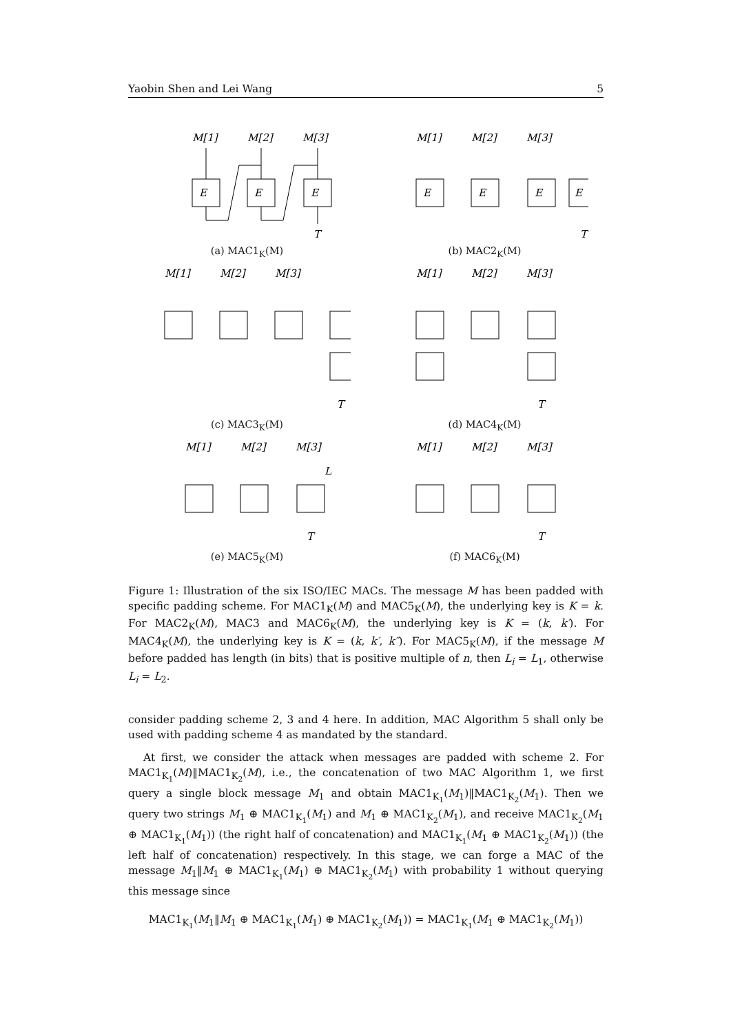Yaobin Shen and Lei Wang 5
M[1]
M[2]
M[3]
E
E
E
T
(a) MAC1<sub>K</sub>(M)
M[1]
M[2]
M[3]
E
E
E
E
T
(b) MAC2<sub>K</sub>(M)
M[1]
M[2]
M[3]
T
(c) MAC3<sub>K</sub>(M)
M[1]
M[2]
M[3]
T
(d) MAC4<sub>K</sub>(M)
M[1]
M[2]
M[3]
L
T
(e) MAC5<sub>K</sub>(M)
M[1]
M[2]
M[3]
T
(f) MAC6<sub>K</sub>(M)
Figure 1: Illustration of the six ISO/IEC MACs. The message M has been padded with specific padding scheme. For MAC1<sub>K</sub>(M) and MAC5<sub>K</sub>(M), the underlying key is K = k. For MAC2<sub>K</sub>(M), MAC3 and MAC6<sub>K</sub>(M), the underlying key is K = (k, k′). For MAC4<sub>K</sub>(M), the underlying key is K = (k, k′, k″). For MAC5<sub>K</sub>(M), if the message M before padded has length (in bits) that is positive multiple of n, then L<sub>i</sub> = L<sub>1</sub>, otherwise L<sub>i</sub> = L<sub>2</sub>.
consider padding scheme 2, 3 and 4 here. In addition, MAC Algorithm 5 shall only be used with padding scheme 4 as mandated by the standard.
At first, we consider the attack when messages are padded with scheme 2. For MAC1<sub>K<sub>1</sub></sub>(M)‖MAC1<sub>K<sub>2</sub></sub>(M), i.e., the concatenation of two MAC Algorithm 1, we first query a single block message M<sub>1</sub> and obtain MAC1<sub>K<sub>1</sub></sub>(M<sub>1</sub>)‖MAC1<sub>K<sub>2</sub></sub>(M<sub>1</sub>). Then we query two strings M<sub>1</sub> ⊕ MAC1<sub>K<sub>1</sub></sub>(M<sub>1</sub>) and M<sub>1</sub> ⊕ MAC1<sub>K<sub>2</sub></sub>(M<sub>1</sub>), and receive MAC1<sub>K<sub>2</sub></sub>(M<sub>1</sub> ⊕ MAC1<sub>K<sub>1</sub></sub>(M<sub>1</sub>)) (the right half of concatenation) and MAC1<sub>K<sub>1</sub></sub>(M<sub>1</sub> ⊕ MAC1<sub>K<sub>2</sub></sub>(M<sub>1</sub>)) (the left half of concatenation) respectively. In this stage, we can forge a MAC of the message M<sub>1</sub>‖M<sub>1</sub> ⊕ MAC1<sub>K<sub>1</sub></sub>(M<sub>1</sub>) ⊕ MAC1<sub>K<sub>2</sub></sub>(M<sub>1</sub>) with probability 1 without querying this message since
MAC1<sub>K<sub>1</sub></sub>(M<sub>1</sub>‖M<sub>1</sub> ⊕ MAC1<sub>K<sub>1</sub></sub>(M<sub>1</sub>) ⊕ MAC1<sub>K<sub>2</sub></sub>(M<sub>1</sub>)) = MAC1<sub>K<sub>1</sub></sub>(M<sub>1</sub> ⊕ MAC1<sub>K<sub>2</sub></sub>(M<sub>1</sub>))